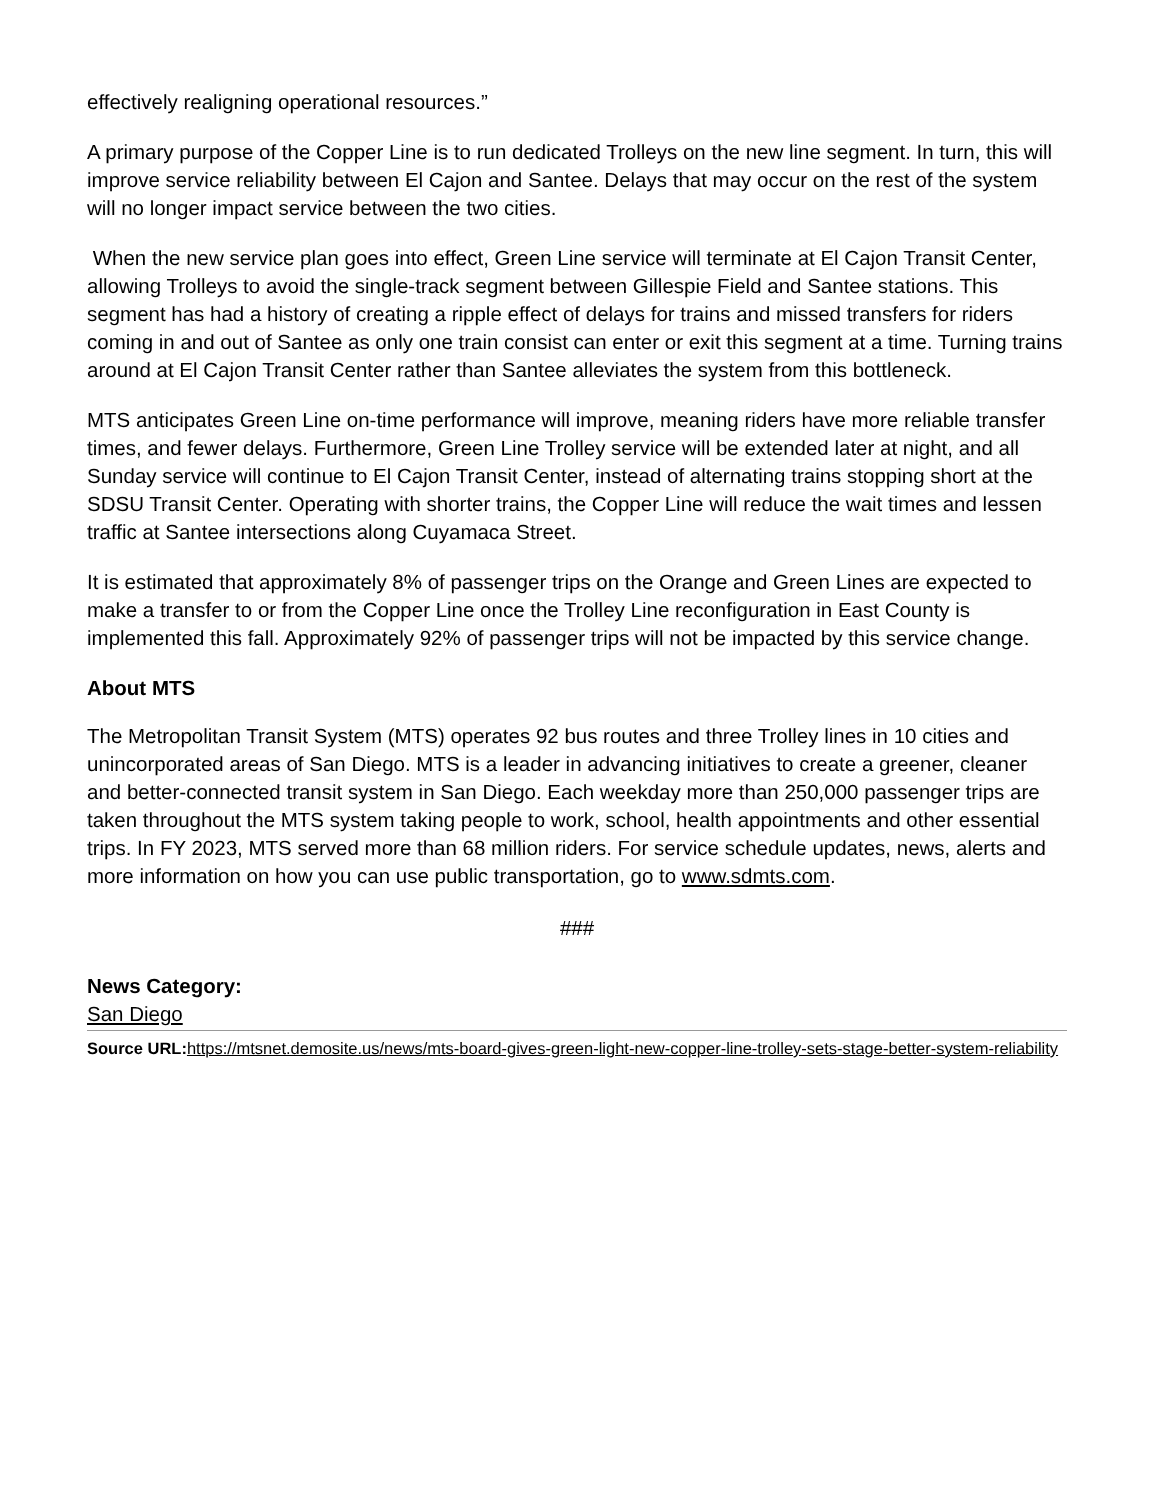effectively realigning operational resources.”
A primary purpose of the Copper Line is to run dedicated Trolleys on the new line segment. In turn, this will improve service reliability between El Cajon and Santee. Delays that may occur on the rest of the system will no longer impact service between the two cities.
When the new service plan goes into effect, Green Line service will terminate at El Cajon Transit Center, allowing Trolleys to avoid the single-track segment between Gillespie Field and Santee stations. This segment has had a history of creating a ripple effect of delays for trains and missed transfers for riders coming in and out of Santee as only one train consist can enter or exit this segment at a time. Turning trains around at El Cajon Transit Center rather than Santee alleviates the system from this bottleneck.
MTS anticipates Green Line on-time performance will improve, meaning riders have more reliable transfer times, and fewer delays. Furthermore, Green Line Trolley service will be extended later at night, and all Sunday service will continue to El Cajon Transit Center, instead of alternating trains stopping short at the SDSU Transit Center. Operating with shorter trains, the Copper Line will reduce the wait times and lessen traffic at Santee intersections along Cuyamaca Street.
It is estimated that approximately 8% of passenger trips on the Orange and Green Lines are expected to make a transfer to or from the Copper Line once the Trolley Line reconfiguration in East County is implemented this fall. Approximately 92% of passenger trips will not be impacted by this service change.
About MTS
The Metropolitan Transit System (MTS) operates 92 bus routes and three Trolley lines in 10 cities and unincorporated areas of San Diego. MTS is a leader in advancing initiatives to create a greener, cleaner and better-connected transit system in San Diego. Each weekday more than 250,000 passenger trips are taken throughout the MTS system taking people to work, school, health appointments and other essential trips. In FY 2023, MTS served more than 68 million riders. For service schedule updates, news, alerts and more information on how you can use public transportation, go to www.sdmts.com.
###
News Category:
San Diego
Source URL: https://mtsnet.demosite.us/news/mts-board-gives-green-light-new-copper-line-trolley-sets-stage-better-system-reliability